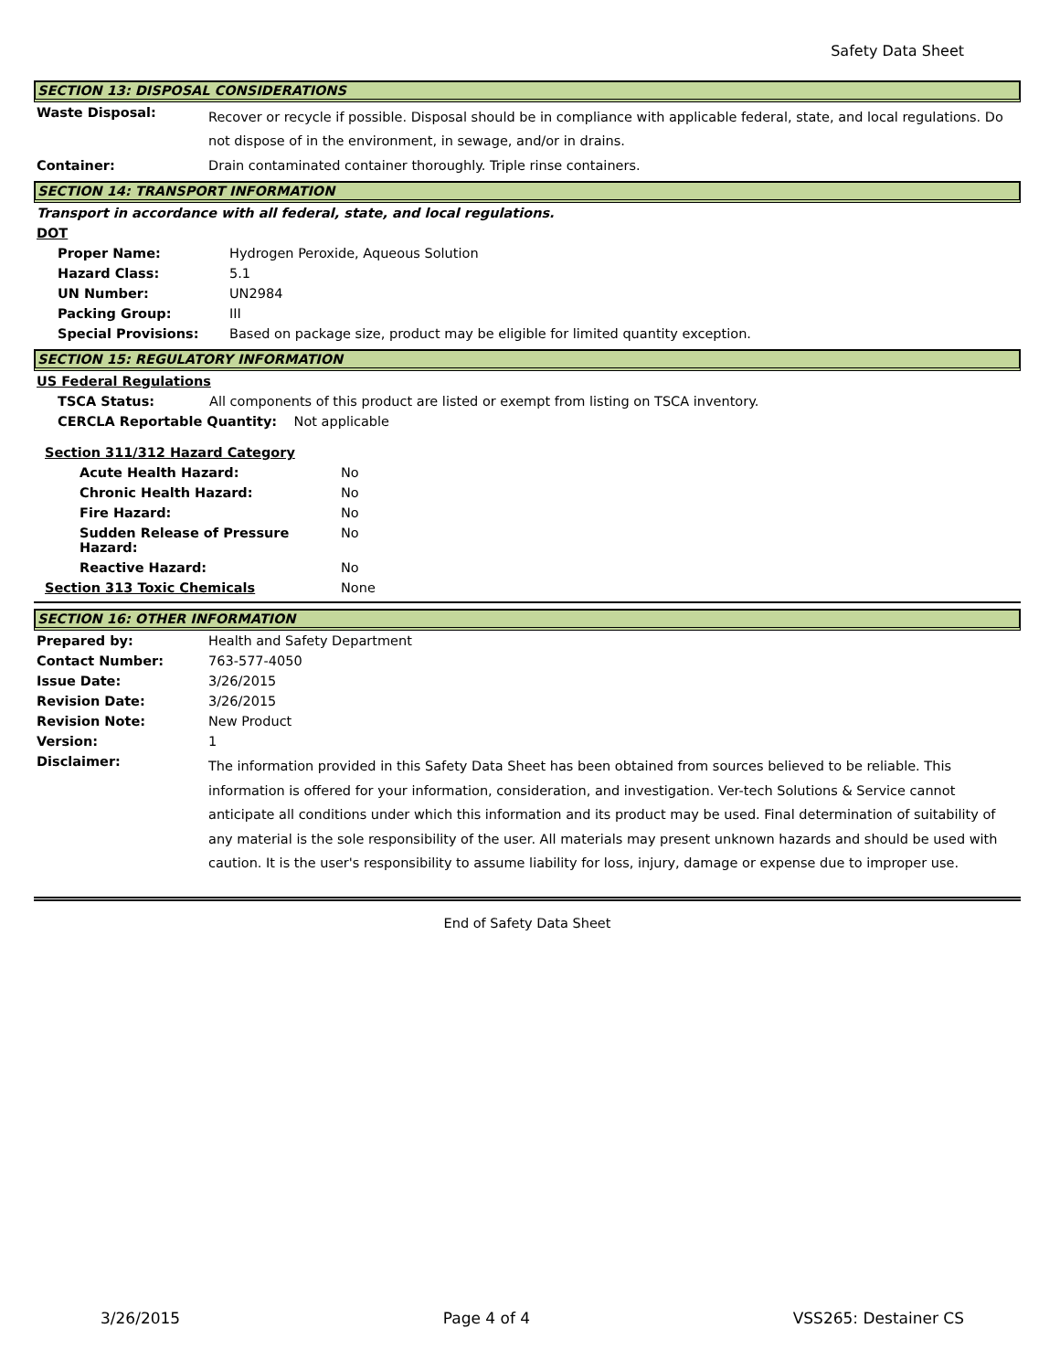Safety Data Sheet
SECTION 13: DISPOSAL CONSIDERATIONS
| Waste Disposal: | Recover or recycle if possible. Disposal should be in compliance with applicable federal, state, and local regulations. Do not dispose of in the environment, in sewage, and/or in drains. |
| Container: | Drain contaminated container thoroughly. Triple rinse containers. |
SECTION 14: TRANSPORT INFORMATION
Transport in accordance with all federal, state, and local regulations.
DOT
| Proper Name: | Hydrogen Peroxide, Aqueous Solution |
| Hazard Class: | 5.1 |
| UN Number: | UN2984 |
| Packing Group: | III |
| Special Provisions: | Based on package size, product may be eligible for limited quantity exception. |
SECTION 15: REGULATORY INFORMATION
US Federal Regulations
| TSCA Status: | All components of this product are listed or exempt from listing on TSCA inventory. |
CERCLA Reportable Quantity: Not applicable
| Section 311/312 Hazard Category | |
| Acute Health Hazard: | No |
| Chronic Health Hazard: | No |
| Fire Hazard: | No |
| Sudden Release of Pressure Hazard: | No |
| Reactive Hazard: | No |
| Section 313 Toxic Chemicals | None |
SECTION 16: OTHER INFORMATION
| Prepared by: | Health and Safety Department |
| Contact Number: | 763-577-4050 |
| Issue Date: | 3/26/2015 |
| Revision Date: | 3/26/2015 |
| Revision Note: | New Product |
| Version: | 1 |
| Disclaimer: | The information provided in this Safety Data Sheet has been obtained from sources believed to be reliable. This information is offered for your information, consideration, and investigation. Ver-tech Solutions & Service cannot anticipate all conditions under which this information and its product may be used. Final determination of suitability of any material is the sole responsibility of the user. All materials may present unknown hazards and should be used with caution. It is the user's responsibility to assume liability for loss, injury, damage or expense due to improper use. |
End of Safety Data Sheet
3/26/2015 Page 4 of 4 VSS265: Destainer CS